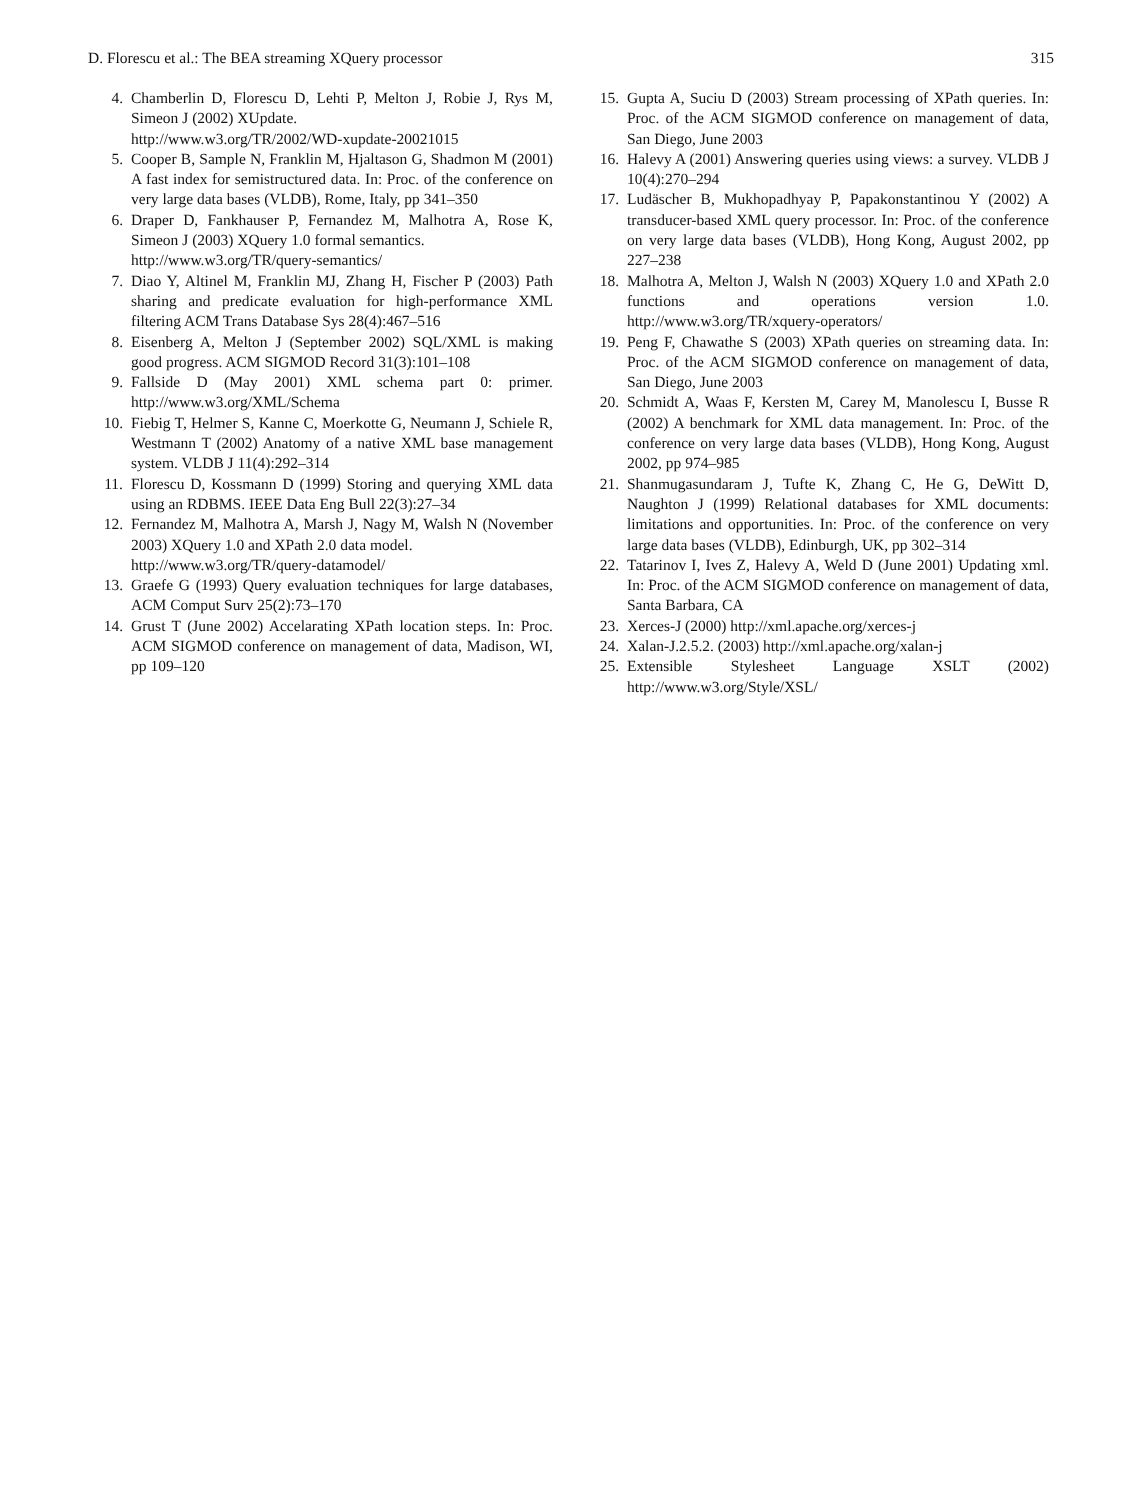D. Florescu et al.: The BEA streaming XQuery processor 315
4. Chamberlin D, Florescu D, Lehti P, Melton J, Robie J, Rys M, Simeon J (2002) XUpdate.
http://www.w3.org/TR/2002/WD-xupdate-20021015
5. Cooper B, Sample N, Franklin M, Hjaltason G, Shadmon M (2001) A fast index for semistructured data. In: Proc. of the conference on very large data bases (VLDB), Rome, Italy, pp 341–350
6. Draper D, Fankhauser P, Fernandez M, Malhotra A, Rose K, Simeon J (2003) XQuery 1.0 formal semantics.
http://www.w3.org/TR/query-semantics/
7. Diao Y, Altinel M, Franklin MJ, Zhang H, Fischer P (2003) Path sharing and predicate evaluation for high-performance XML filtering ACM Trans Database Sys 28(4):467–516
8. Eisenberg A, Melton J (September 2002) SQL/XML is making good progress. ACM SIGMOD Record 31(3):101–108
9. Fallside D (May 2001) XML schema part 0: primer. http://www.w3.org/XML/Schema
10. Fiebig T, Helmer S, Kanne C, Moerkotte G, Neumann J, Schiele R, Westmann T (2002) Anatomy of a native XML base management system. VLDB J 11(4):292–314
11. Florescu D, Kossmann D (1999) Storing and querying XML data using an RDBMS. IEEE Data Eng Bull 22(3):27–34
12. Fernandez M, Malhotra A, Marsh J, Nagy M, Walsh N (November 2003) XQuery 1.0 and XPath 2.0 data model.
http://www.w3.org/TR/query-datamodel/
13. Graefe G (1993) Query evaluation techniques for large databases, ACM Comput Surv 25(2):73–170
14. Grust T (June 2002) Accelarating XPath location steps. In: Proc. ACM SIGMOD conference on management of data, Madison, WI, pp 109–120
15. Gupta A, Suciu D (2003) Stream processing of XPath queries. In: Proc. of the ACM SIGMOD conference on management of data, San Diego, June 2003
16. Halevy A (2001) Answering queries using views: a survey. VLDB J 10(4):270–294
17. Ludäscher B, Mukhopadhyay P, Papakonstantinou Y (2002) A transducer-based XML query processor. In: Proc. of the conference on very large data bases (VLDB), Hong Kong, August 2002, pp 227–238
18. Malhotra A, Melton J, Walsh N (2003) XQuery 1.0 and XPath 2.0 functions and operations version 1.0. http://www.w3.org/TR/xquery-operators/
19. Peng F, Chawathe S (2003) XPath queries on streaming data. In: Proc. of the ACM SIGMOD conference on management of data, San Diego, June 2003
20. Schmidt A, Waas F, Kersten M, Carey M, Manolescu I, Busse R (2002) A benchmark for XML data management. In: Proc. of the conference on very large data bases (VLDB), Hong Kong, August 2002, pp 974–985
21. Shanmugasundaram J, Tufte K, Zhang C, He G, DeWitt D, Naughton J (1999) Relational databases for XML documents: limitations and opportunities. In: Proc. of the conference on very large data bases (VLDB), Edinburgh, UK, pp 302–314
22. Tatarinov I, Ives Z, Halevy A, Weld D (June 2001) Updating xml. In: Proc. of the ACM SIGMOD conference on management of data, Santa Barbara, CA
23. Xerces-J (2000) http://xml.apache.org/xerces-j
24. Xalan-J.2.5.2. (2003) http://xml.apache.org/xalan-j
25. Extensible Stylesheet Language XSLT (2002) http://www.w3.org/Style/XSL/